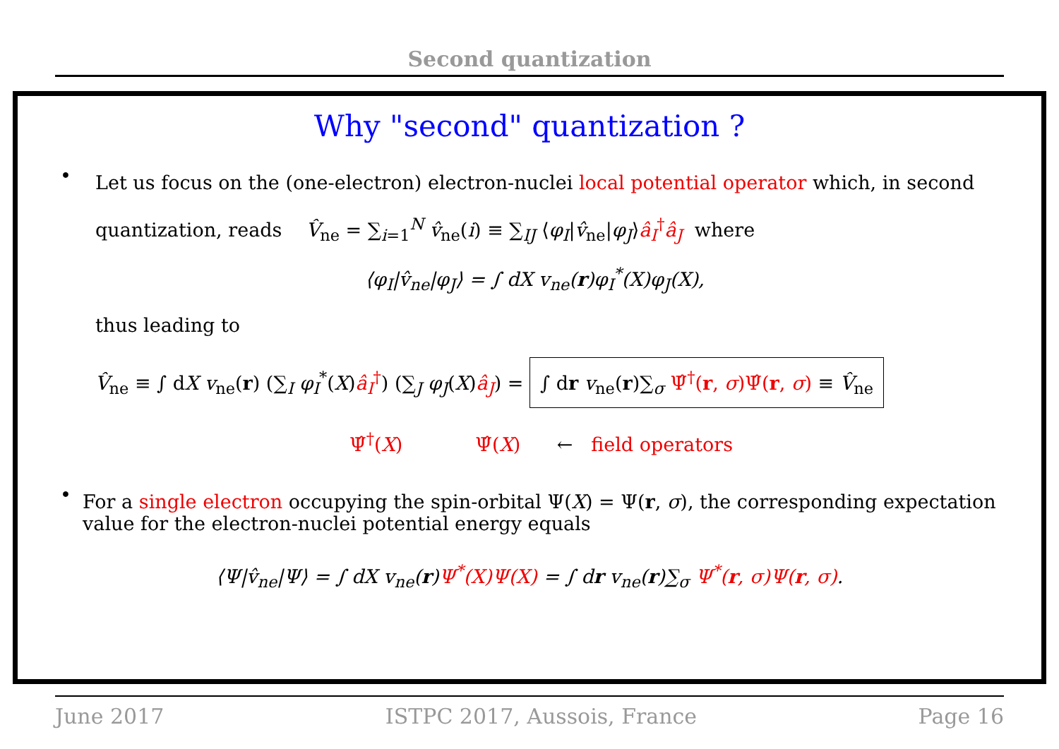Second quantization
Why "second" quantization ?
•
Let us focus on the (one-electron) electron-nuclei local potential operator which, in second
quantization, reads V̂<sub>ne</sub> = ∑<sub>i=1</sub><sup>N</sup> v̂<sub>ne</sub>(i) ≡ ∑<sub>IJ</sub> ⟨φ<sub>I</sub>|v̂<sub>ne</sub>|φ<sub>J</sub>⟩â<sub>I</sub><sup>†</sup>â<sub>J</sub> where
⟨φ<sub>I</sub>|v̂<sub>ne</sub>|φ<sub>J</sub>⟩ = ∫ dX v<sub>ne</sub>(r)φ<sub>I</sub><sup>*</sup>(X)φ<sub>J</sub>(X),
thus leading to
V̂<sub>ne</sub> ≡ ∫ dX v<sub>ne</sub>(r) (∑<sub>I</sub> φ<sub>I</sub><sup>*</sup>(X)â<sub>I</sub><sup>†</sup>) (∑<sub>J</sub> φ<sub>J</sub>(X)â<sub>J</sub>) = ∫ dr v<sub>ne</sub>(r)∑<sub>σ</sub> Ψ̂<sup>†</sup>(r, σ)Ψ̂(r, σ) ≡ V̂<sub>ne</sub>
Ψ̂<sup>†</sup>(X) Ψ̂(X) ← field operators
•
For a single electron occupying the spin-orbital Ψ(X) = Ψ(r, σ), the corresponding expectation value for the electron-nuclei potential energy equals
⟨Ψ|v̂<sub>ne</sub>|Ψ⟩ = ∫ dX v<sub>ne</sub>(r)Ψ<sup>*</sup>(X)Ψ(X) = ∫ dr v<sub>ne</sub>(r)∑<sub>σ</sub> Ψ<sup>*</sup>(r, σ)Ψ(r, σ).
June 2017 ISTPC 2017, Aussois, France Page 16